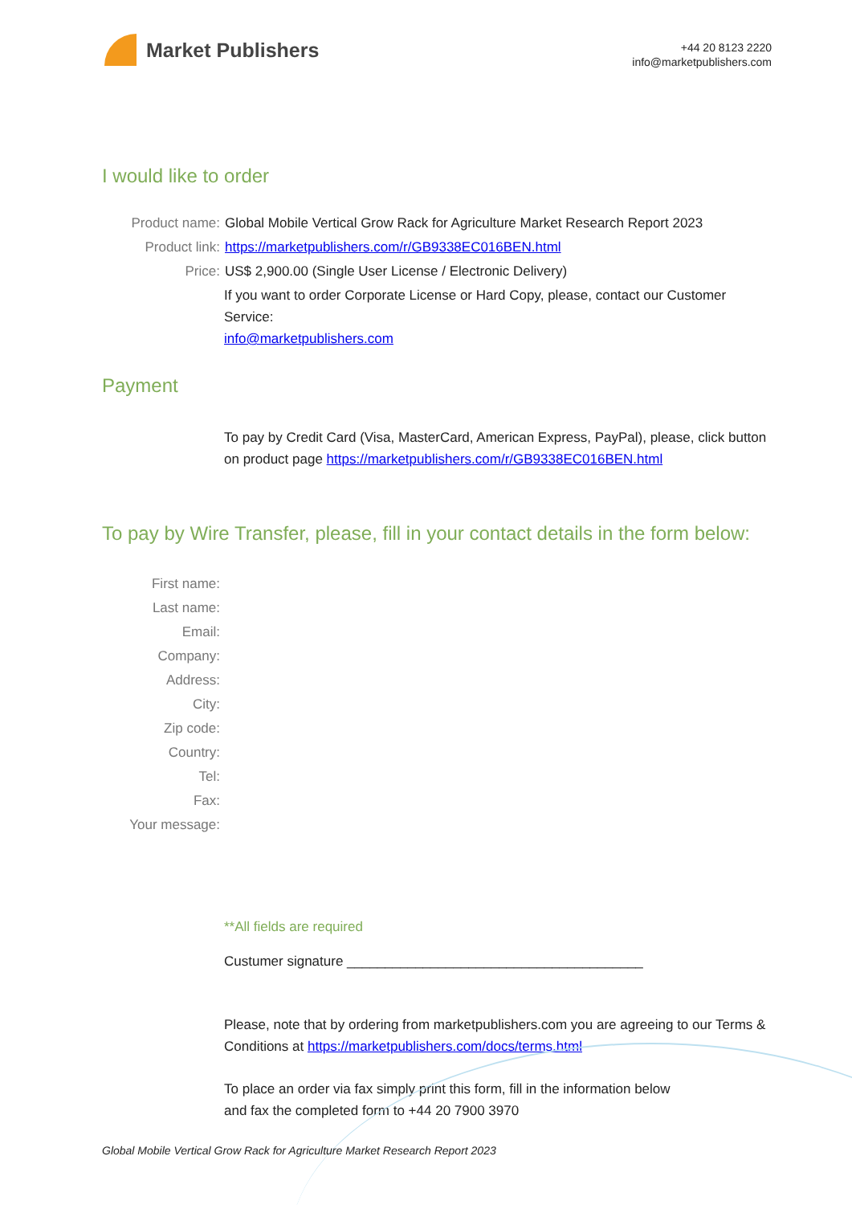Market Publishers
+44 20 8123 2220
info@marketpublishers.com
I would like to order
Product name: Global Mobile Vertical Grow Rack for Agriculture Market Research Report 2023
Product link: https://marketpublishers.com/r/GB9338EC016BEN.html
Price: US$ 2,900.00 (Single User License / Electronic Delivery)
If you want to order Corporate License or Hard Copy, please, contact our Customer Service:
info@marketpublishers.com
Payment
To pay by Credit Card (Visa, MasterCard, American Express, PayPal), please, click button on product page https://marketpublishers.com/r/GB9338EC016BEN.html
To pay by Wire Transfer, please, fill in your contact details in the form below:
First name:
Last name:
Email:
Company:
Address:
City:
Zip code:
Country:
Tel:
Fax:
Your message:
**All fields are required
Custumer signature _______________________________________
Please, note that by ordering from marketpublishers.com you are agreeing to our Terms & Conditions at https://marketpublishers.com/docs/terms.html
To place an order via fax simply print this form, fill in the information below
and fax the completed form to +44 20 7900 3970
Global Mobile Vertical Grow Rack for Agriculture Market Research Report 2023